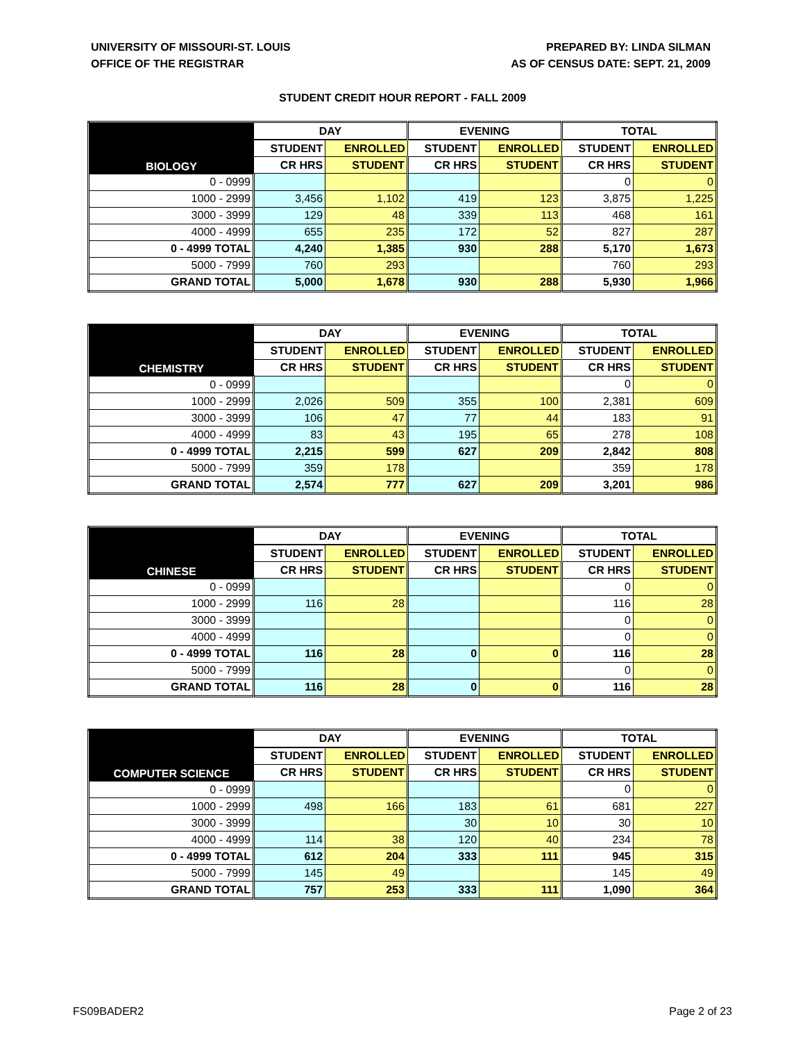UNIVERSITY OF MISSOURI-ST. LOUIS
OFFICE OF THE REGISTRAR
PREPARED BY: LINDA SILMAN
AS OF CENSUS DATE: SEPT. 21, 2009
STUDENT CREDIT HOUR REPORT - FALL 2009
| BIOLOGY | DAY | | EVENING | | TOTAL | |
| --- | --- | --- | --- | --- | --- | --- |
| | STUDENT | ENROLLED | STUDENT | ENROLLED | STUDENT | ENROLLED |
| | CR HRS | STUDENT | CR HRS | STUDENT | CR HRS | STUDENT |
| 0 - 0999 | | | | | 0 | 0 |
| 1000 - 2999 | 3,456 | 1,102 | 419 | 123 | 3,875 | 1,225 |
| 3000 - 3999 | 129 | 48 | 339 | 113 | 468 | 161 |
| 4000 - 4999 | 655 | 235 | 172 | 52 | 827 | 287 |
| 0 - 4999 TOTAL | 4,240 | 1,385 | 930 | 288 | 5,170 | 1,673 |
| 5000 - 7999 | 760 | 293 | | | 760 | 293 |
| GRAND TOTAL | 5,000 | 1,678 | 930 | 288 | 5,930 | 1,966 |
| CHEMISTRY | DAY | | EVENING | | TOTAL | |
| --- | --- | --- | --- | --- | --- | --- |
| | STUDENT | ENROLLED | STUDENT | ENROLLED | STUDENT | ENROLLED |
| | CR HRS | STUDENT | CR HRS | STUDENT | CR HRS | STUDENT |
| 0 - 0999 | | | | | 0 | 0 |
| 1000 - 2999 | 2,026 | 509 | 355 | 100 | 2,381 | 609 |
| 3000 - 3999 | 106 | 47 | 77 | 44 | 183 | 91 |
| 4000 - 4999 | 83 | 43 | 195 | 65 | 278 | 108 |
| 0 - 4999 TOTAL | 2,215 | 599 | 627 | 209 | 2,842 | 808 |
| 5000 - 7999 | 359 | 178 | | | 359 | 178 |
| GRAND TOTAL | 2,574 | 777 | 627 | 209 | 3,201 | 986 |
| CHINESE | DAY | | EVENING | | TOTAL | |
| --- | --- | --- | --- | --- | --- | --- |
| | STUDENT | ENROLLED | STUDENT | ENROLLED | STUDENT | ENROLLED |
| | CR HRS | STUDENT | CR HRS | STUDENT | CR HRS | STUDENT |
| 0 - 0999 | | | | | 0 | 0 |
| 1000 - 2999 | 116 | 28 | | | 116 | 28 |
| 3000 - 3999 | | | | | 0 | 0 |
| 4000 - 4999 | | | | | 0 | 0 |
| 0 - 4999 TOTAL | 116 | 28 | 0 | 0 | 116 | 28 |
| 5000 - 7999 | | | | | 0 | 0 |
| GRAND TOTAL | 116 | 28 | 0 | 0 | 116 | 28 |
| COMPUTER SCIENCE | DAY | | EVENING | | TOTAL | |
| --- | --- | --- | --- | --- | --- | --- |
| | STUDENT | ENROLLED | STUDENT | ENROLLED | STUDENT | ENROLLED |
| | CR HRS | STUDENT | CR HRS | STUDENT | CR HRS | STUDENT |
| 0 - 0999 | | | | | 0 | 0 |
| 1000 - 2999 | 498 | 166 | 183 | 61 | 681 | 227 |
| 3000 - 3999 | | | 30 | 10 | 30 | 10 |
| 4000 - 4999 | 114 | 38 | 120 | 40 | 234 | 78 |
| 0 - 4999 TOTAL | 612 | 204 | 333 | 111 | 945 | 315 |
| 5000 - 7999 | 145 | 49 | | | 145 | 49 |
| GRAND TOTAL | 757 | 253 | 333 | 111 | 1,090 | 364 |
FS09BADER2 Page 2 of 23